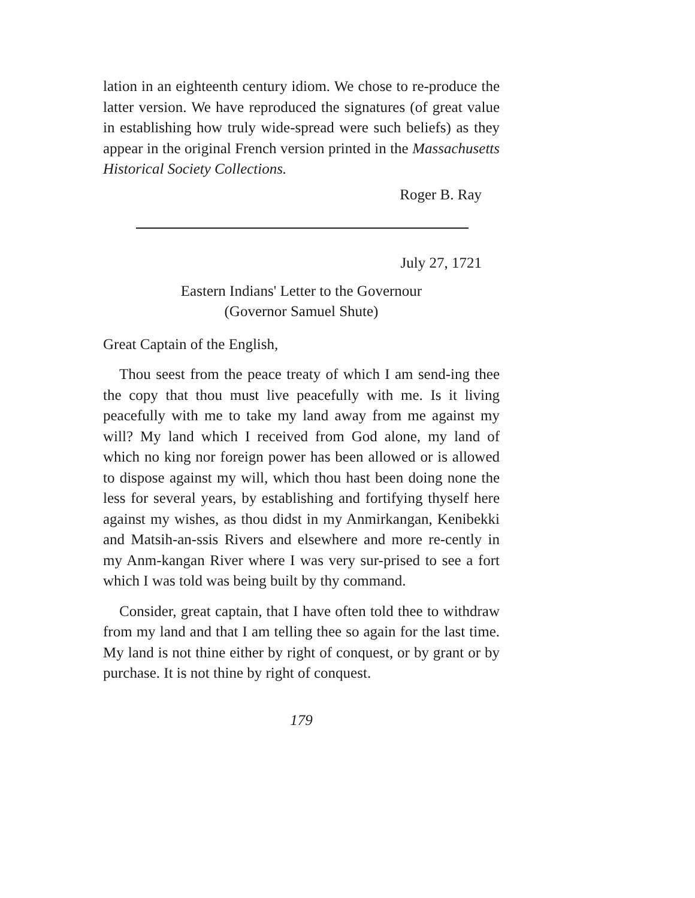lation in an eighteenth century idiom. We chose to re-produce the latter version. We have reproduced the signatures (of great value in establishing how truly wide-spread were such beliefs) as they appear in the original French version printed in the Massachusetts Historical Society Collections.
Roger B. Ray
July 27, 1721
Eastern Indians' Letter to the Governour
(Governor Samuel Shute)
Great Captain of the English,
Thou seest from the peace treaty of which I am send-ing thee the copy that thou must live peacefully with me. Is it living peacefully with me to take my land away from me against my will? My land which I received from God alone, my land of which no king nor foreign power has been allowed or is allowed to dispose against my will, which thou hast been doing none the less for several years, by establishing and fortifying thyself here against my wishes, as thou didst in my Anmirkangan, Kenibekki and Matsih-an-ssis Rivers and elsewhere and more re-cently in my Anm-kangan River where I was very sur-prised to see a fort which I was told was being built by thy command.
Consider, great captain, that I have often told thee to withdraw from my land and that I am telling thee so again for the last time. My land is not thine either by right of conquest, or by grant or by purchase. It is not thine by right of conquest.
179